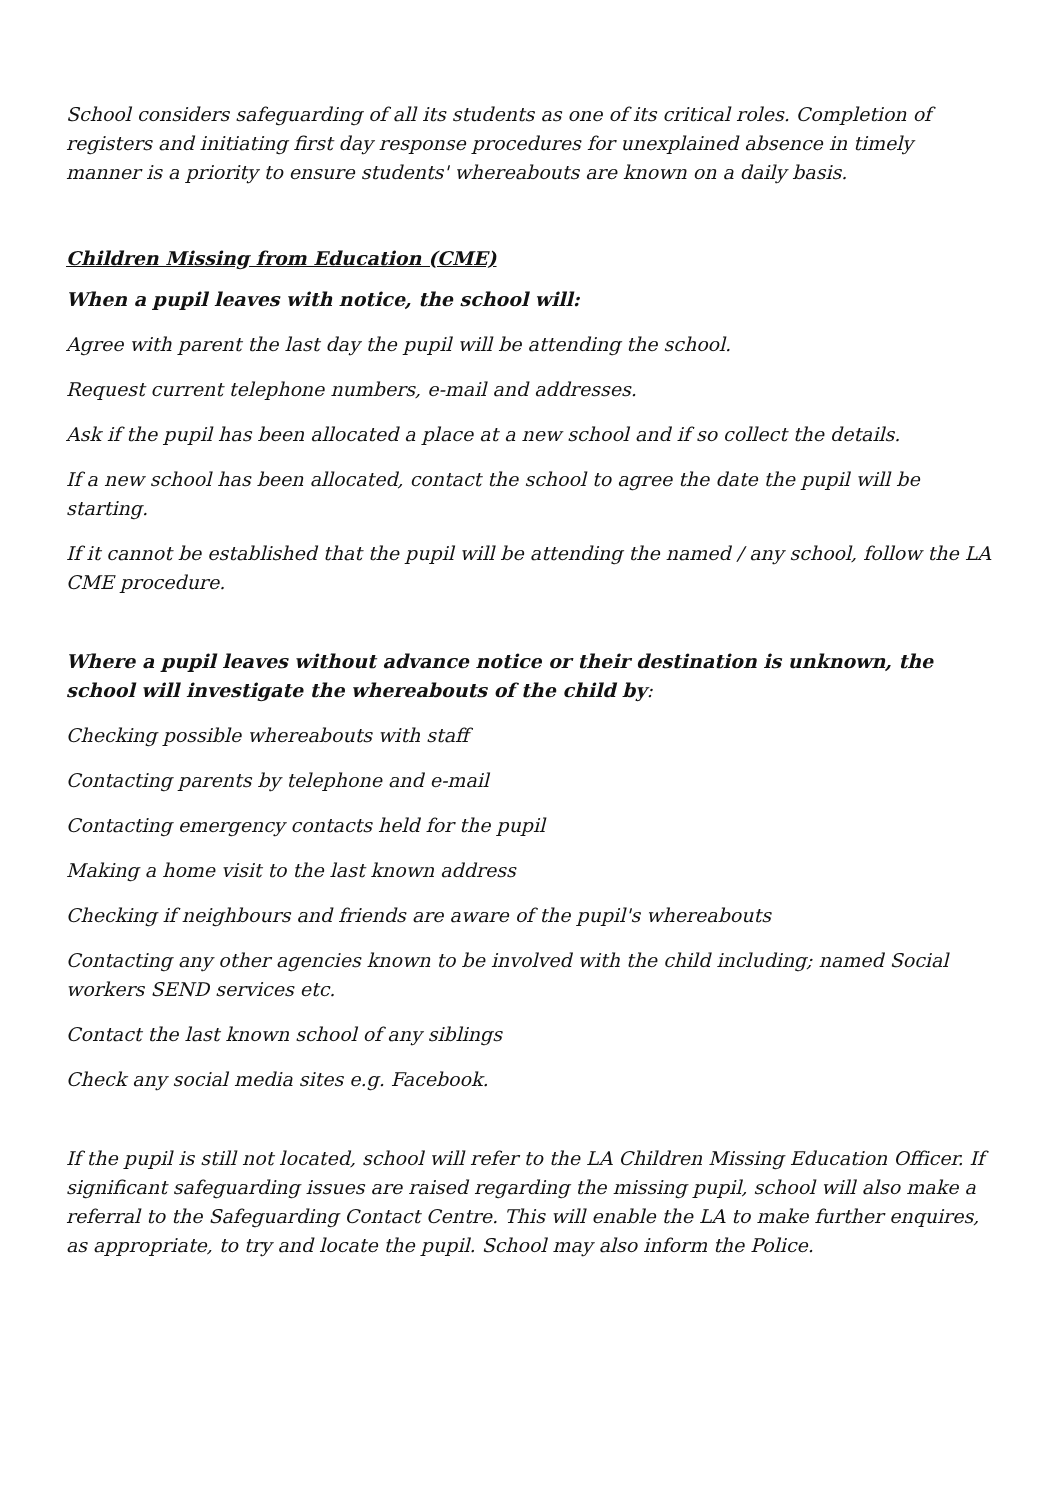School considers safeguarding of all its students as one of its critical roles. Completion of registers and initiating first day response procedures for unexplained absence in timely manner is a priority to ensure students' whereabouts are known on a daily basis.
Children Missing from Education (CME)
When a pupil leaves with notice, the school will:
Agree with parent the last day the pupil will be attending the school.
Request current telephone numbers, e-mail and addresses.
Ask if the pupil has been allocated a place at a new school and if so collect the details.
If a new school has been allocated, contact the school to agree the date the pupil will be starting.
If it cannot be established that the pupil will be attending the named / any school, follow the LA CME procedure.
Where a pupil leaves without advance notice or their destination is unknown, the school will investigate the whereabouts of the child by:
Checking possible whereabouts with staff
Contacting parents by telephone and e-mail
Contacting emergency contacts held for the pupil
Making a home visit to the last known address
Checking if neighbours and friends are aware of the pupil's whereabouts
Contacting any other agencies known to be involved with the child including; named Social workers SEND services etc.
Contact the last known school of any siblings
Check any social media sites e.g. Facebook.
If the pupil is still not located, school will refer to the LA Children Missing Education Officer. If significant safeguarding issues are raised regarding the missing pupil, school will also make a referral to the Safeguarding Contact Centre. This will enable the LA to make further enquires, as appropriate, to try and locate the pupil. School may also inform the Police.